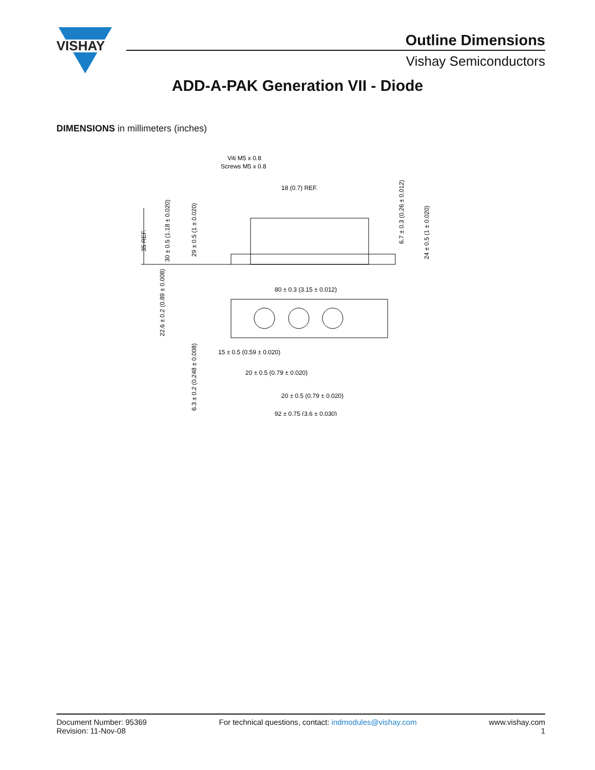VISHAY
Outline Dimensions
Vishay Semiconductors
ADD-A-PAK Generation VII - Diode
DIMENSIONS in millimeters (inches)
Viti M5 x 0.8
Screws M5 x 0.8
18 (0.7) REF.
35 REF.
30 ± 0.5 (1.18 ± 0.020)
29 ± 0.5 (1 ± 0.020)
6.7 ± 0.3 (0.26 ± 0.012)
24 ± 0.5 (1 ± 0.020)
80 ± 0.3 (3.15 ± 0.012)
22.6 ± 0.2 (0.89 ± 0.008)
6.3 ± 0.2 (0.248 ± 0.008)
15 ± 0.5 (0.59 ± 0.020)
20 ± 0.5 (0.79 ± 0.020)
20 ± 0.5 (0.79 ± 0.020)
92 ± 0.75 (3.6 ± 0.030)
Document Number: 95369
Revision: 11-Nov-08
For technical questions, contact: indmodules@vishay.com
www.vishay.com
1